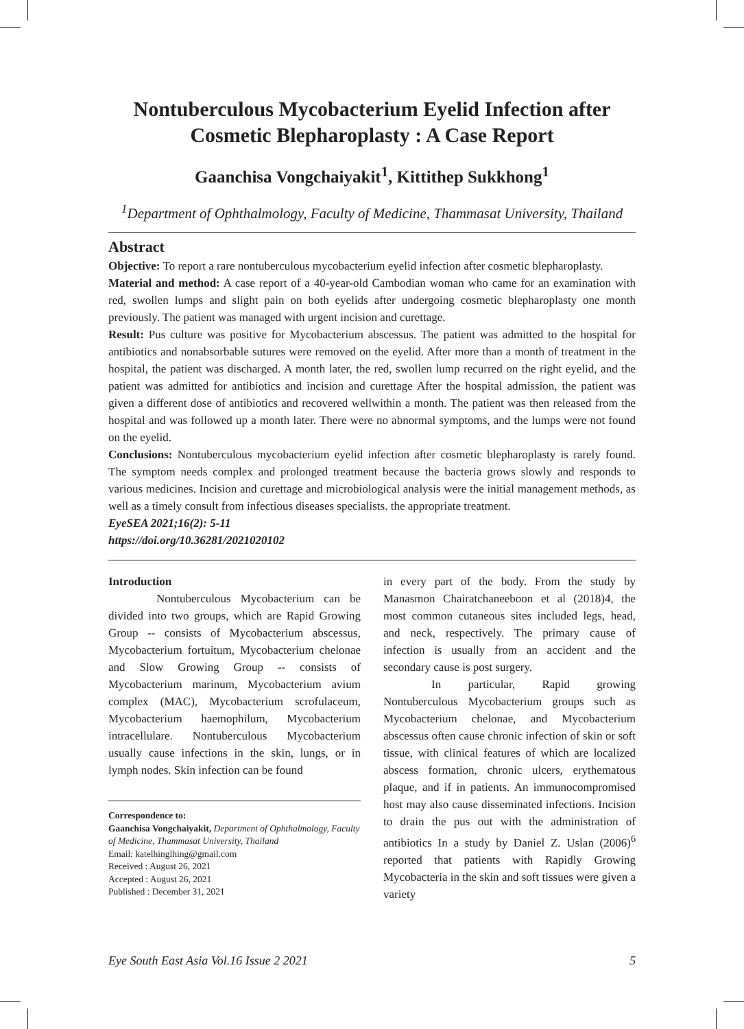Nontuberculous Mycobacterium Eyelid Infection after Cosmetic Blepharoplasty : A Case Report
Gaanchisa Vongchaiyakit<sup>1</sup>, Kittithep Sukkhong<sup>1</sup>
<sup>1</sup> Department of Ophthalmology, Faculty of Medicine, Thammasat University, Thailand
Abstract
Objective: To report a rare nontuberculous mycobacterium eyelid infection after cosmetic blepharoplasty.
Material and method: A case report of a 40-year-old Cambodian woman who came for an examination with red, swollen lumps and slight pain on both eyelids after undergoing cosmetic blepharoplasty one month previously. The patient was managed with urgent incision and curettage.
Result: Pus culture was positive for Mycobacterium abscessus. The patient was admitted to the hospital for antibiotics and nonabsorbable sutures were removed on the eyelid. After more than a month of treatment in the hospital, the patient was discharged. A month later, the red, swollen lump recurred on the right eyelid, and the patient was admitted for antibiotics and incision and curettage After the hospital admission, the patient was given a different dose of antibiotics and recovered wellwithin a month. The patient was then released from the hospital and was followed up a month later. There were no abnormal symptoms, and the lumps were not found on the eyelid.
Conclusions: Nontuberculous mycobacterium eyelid infection after cosmetic blepharoplasty is rarely found. The symptom needs complex and prolonged treatment because the bacteria grows slowly and responds to various medicines. Incision and curettage and microbiological analysis were the initial management methods, as well as a timely consult from infectious diseases specialists. the appropriate treatment.
EyeSEA 2021;16(2): 5-11
https://doi.org/10.36281/2021020102
Introduction
Nontuberculous Mycobacterium can be divided into two groups, which are Rapid Growing Group -- consists of Mycobacterium abscessus, Mycobacterium fortuitum, Mycobacterium chelonae and Slow Growing Group -- consists of Mycobacterium marinum, Mycobacterium avium complex (MAC), Mycobacterium scrofulaceum, Mycobacterium haemophilum, Mycobacterium intracellulare. Nontuberculous Mycobacterium usually cause infections in the skin, lungs, or in lymph nodes. Skin infection can be found
Correspondence to:
Gaanchisa Vongchaiyakit, Department of Ophthalmology, Faculty of Medicine, Thammasat University, Thailand
Email: katelhinglhing@gmail.com
Received : August 26, 2021
Accepted : August 26, 2021
Published : December 31, 2021
in every part of the body. From the study by Manasmon Chairatchaneeboon et al (2018)4, the most common cutaneous sites included legs, head, and neck, respectively. The primary cause of infection is usually from an accident and the secondary cause is post surgery.
In particular, Rapid growing Nontuberculous Mycobacterium groups such as Mycobacterium chelonae, and Mycobacterium abscessus often cause chronic infection of skin or soft tissue, with clinical features of which are localized abscess formation, chronic ulcers, erythematous plaque, and if in patients. An immunocompromised host may also cause disseminated infections. Incision to drain the pus out with the administration of antibiotics In a study by Daniel Z. Uslan (2006)<sup>6</sup> reported that patients with Rapidly Growing Mycobacteria in the skin and soft tissues were given a variety
Eye South East Asia Vol.16 Issue 2 2021 5